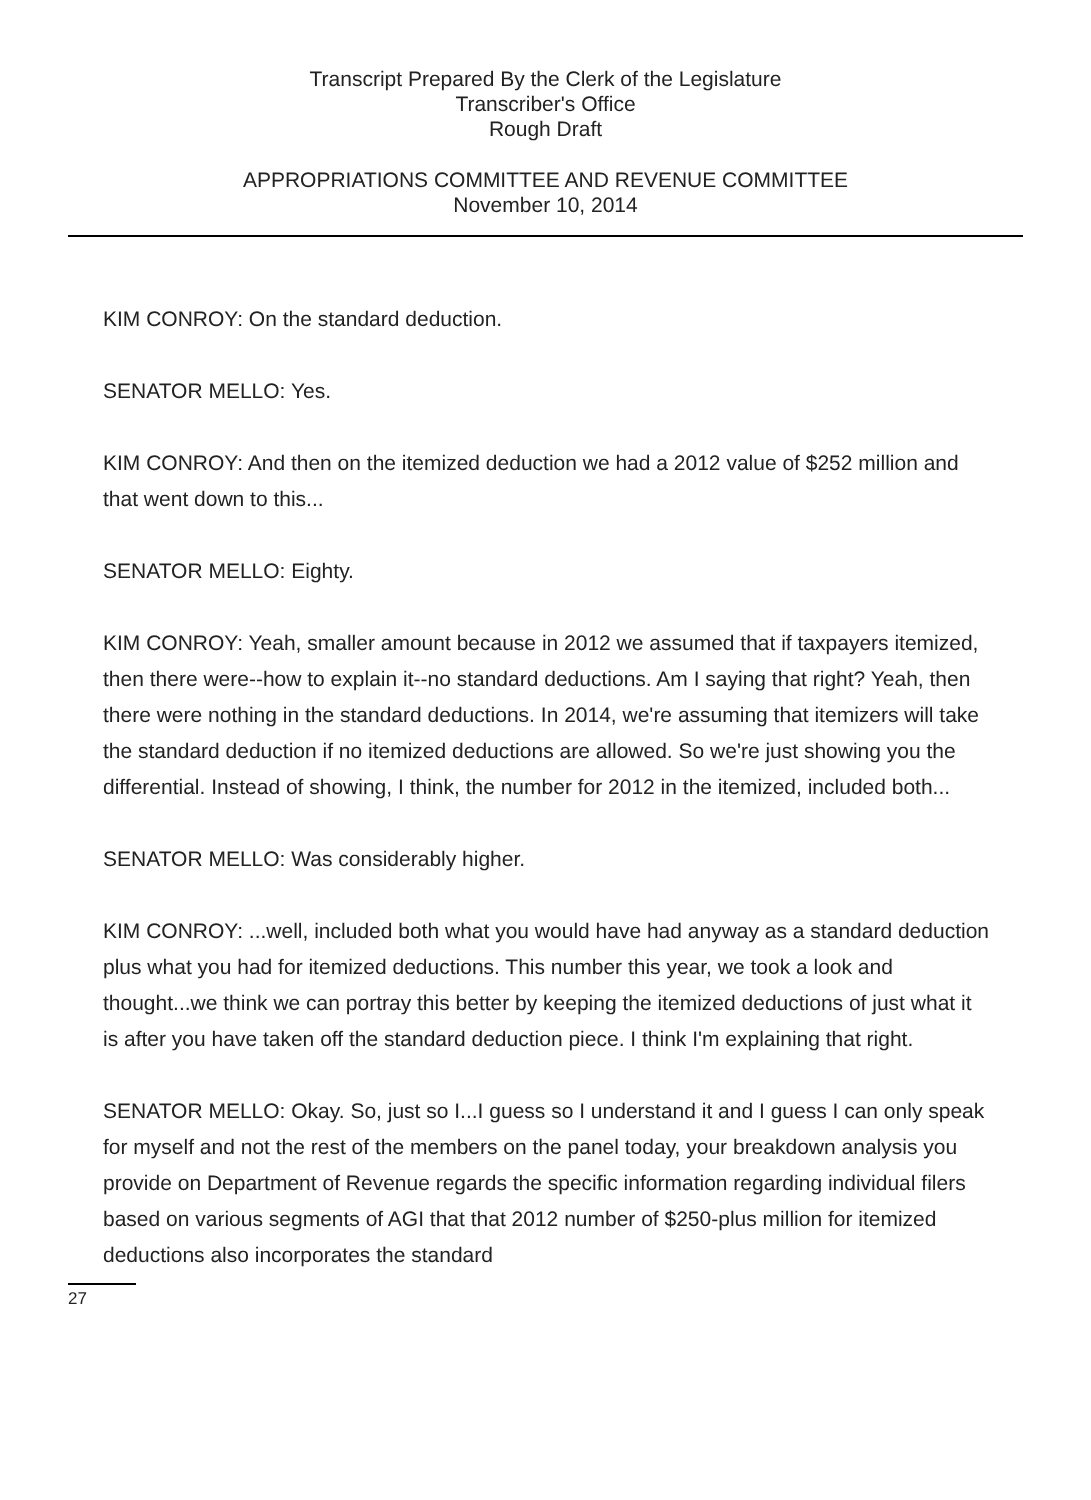Transcript Prepared By the Clerk of the Legislature
Transcriber's Office
Rough Draft
APPROPRIATIONS COMMITTEE AND REVENUE COMMITTEE
November 10, 2014
KIM CONROY: On the standard deduction.
SENATOR MELLO: Yes.
KIM CONROY: And then on the itemized deduction we had a 2012 value of $252 million and that went down to this...
SENATOR MELLO: Eighty.
KIM CONROY: Yeah, smaller amount because in 2012 we assumed that if taxpayers itemized, then there were--how to explain it--no standard deductions. Am I saying that right? Yeah, then there were nothing in the standard deductions. In 2014, we're assuming that itemizers will take the standard deduction if no itemized deductions are allowed. So we're just showing you the differential. Instead of showing, I think, the number for 2012 in the itemized, included both...
SENATOR MELLO: Was considerably higher.
KIM CONROY: ...well, included both what you would have had anyway as a standard deduction plus what you had for itemized deductions. This number this year, we took a look and thought...we think we can portray this better by keeping the itemized deductions of just what it is after you have taken off the standard deduction piece. I think I'm explaining that right.
SENATOR MELLO: Okay. So, just so I...I guess so I understand it and I guess I can only speak for myself and not the rest of the members on the panel today, your breakdown analysis you provide on Department of Revenue regards the specific information regarding individual filers based on various segments of AGI that that 2012 number of $250-plus million for itemized deductions also incorporates the standard
27